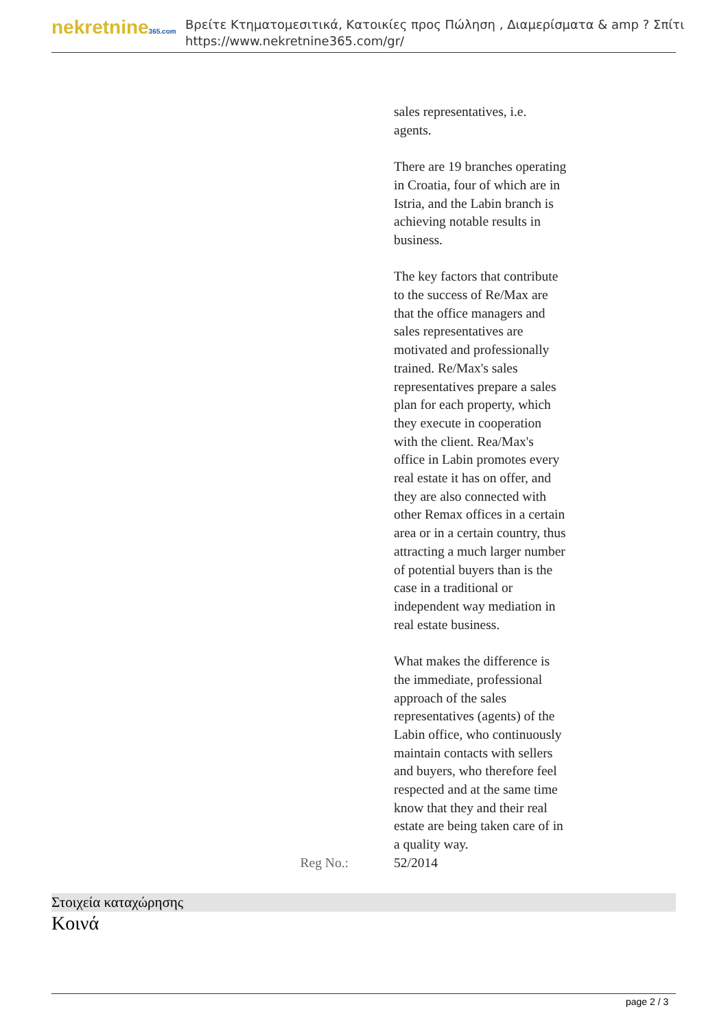nekretnine365.com
Βρείτε Κτηματομεσιτικά, Κατοικίες προς Πώληση , Διαμερίσματα & amp ? Σπίτι
https://www.nekretnine365.com/gr/
| | sales representatives, i.e. agents. There are 19 branches operating in Croatia, four of which are in Istria, and the Labin branch is achieving notable results in business. The key factors that contribute to the success of Re/Max are that the office managers and sales representatives are motivated and professionally trained. Re/Max's sales representatives prepare a sales plan for each property, which they execute in cooperation with the client. Rea/Max's office in Labin promotes every real estate it has on offer, and they are also connected with other Remax offices in a certain area or in a certain country, thus attracting a much larger number of potential buyers than is the case in a traditional or independent way mediation in real estate business. What makes the difference is the immediate, professional approach of the sales representatives (agents) of the Labin office, who continuously maintain contacts with sellers and buyers, who therefore feel respected and at the same time know that they and their real estate are being taken care of in a quality way. |
| Reg No.: | 52/2014 |
Στοιχεία καταχώρησης
Κοινά
page 2 / 3